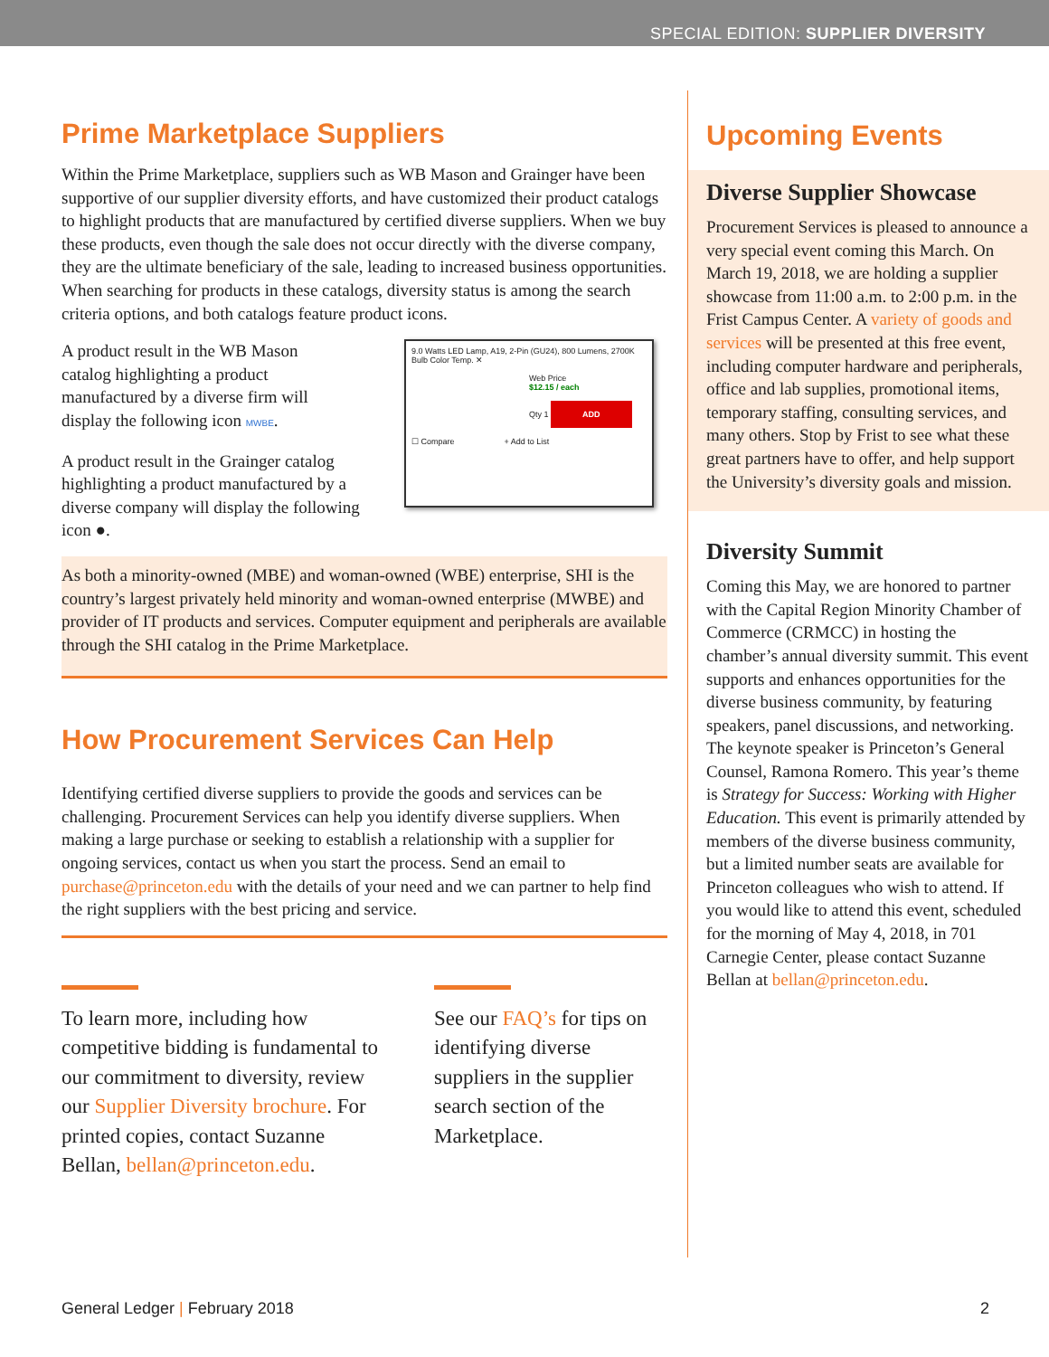SPECIAL EDITION: SUPPLIER DIVERSITY
Prime Marketplace Suppliers
Within the Prime Marketplace, suppliers such as WB Mason and Grainger have been supportive of our supplier diversity efforts, and have customized their product catalogs to highlight products that are manufactured by certified diverse suppliers. When we buy these products, even though the sale does not occur directly with the diverse company, they are the ultimate beneficiary of the sale, leading to increased business opportunities. When searching for products in these catalogs, diversity status is among the search criteria options, and both catalogs feature product icons.
9.0 Watts LED Lamp, A19, 2-Pin (GU24), 800 Lumens, 2700K Bulb Color Temp. ✕
Web Price
$12.15 / each
Qty 1 ADD
☐ Compare + Add to List
A product result in the WB Mason catalog highlighting a product manufactured by a diverse firm will display the following icon MWBE.
A product result in the Grainger catalog highlighting a product manufactured by a diverse company will display the following icon ●.
As both a minority-owned (MBE) and woman-owned (WBE) enterprise, SHI is the country’s largest privately held minority and woman-owned enterprise (MWBE) and provider of IT products and services. Computer equipment and peripherals are available through the SHI catalog in the Prime Marketplace.
How Procurement Services Can Help
Identifying certified diverse suppliers to provide the goods and services can be challenging. Procurement Services can help you identify diverse suppliers. When making a large purchase or seeking to establish a relationship with a supplier for ongoing services, contact us when you start the process. Send an email to purchase@princeton.edu with the details of your need and we can partner to help find the right suppliers with the best pricing and service.
To learn more, including how competitive bidding is fundamental to our commitment to diversity, review our Supplier Diversity brochure. For printed copies, contact Suzanne Bellan, bellan@princeton.edu.
See our FAQ’s for tips on identifying diverse suppliers in the supplier search section of the Marketplace.
Upcoming Events
Diverse Supplier Showcase
Procurement Services is pleased to announce a very special event coming this March. On March 19, 2018, we are holding a supplier showcase from 11:00 a.m. to 2:00 p.m. in the Frist Campus Center. A variety of goods and services will be presented at this free event, including computer hardware and peripherals, office and lab supplies, promotional items, temporary staffing, consulting services, and many others. Stop by Frist to see what these great partners have to offer, and help support the University’s diversity goals and mission.
Diversity Summit
Coming this May, we are honored to partner with the Capital Region Minority Chamber of Commerce (CRMCC) in hosting the chamber’s annual diversity summit. This event supports and enhances opportunities for the diverse business community, by featuring speakers, panel discussions, and networking. The keynote speaker is Princeton’s General Counsel, Ramona Romero. This year’s theme is Strategy for Success: Working with Higher Education. This event is primarily attended by members of the diverse business community, but a limited number seats are available for Princeton colleagues who wish to attend. If you would like to attend this event, scheduled for the morning of May 4, 2018, in 701 Carnegie Center, please contact Suzanne Bellan at bellan@princeton.edu.
General Ledger | February 2018 2